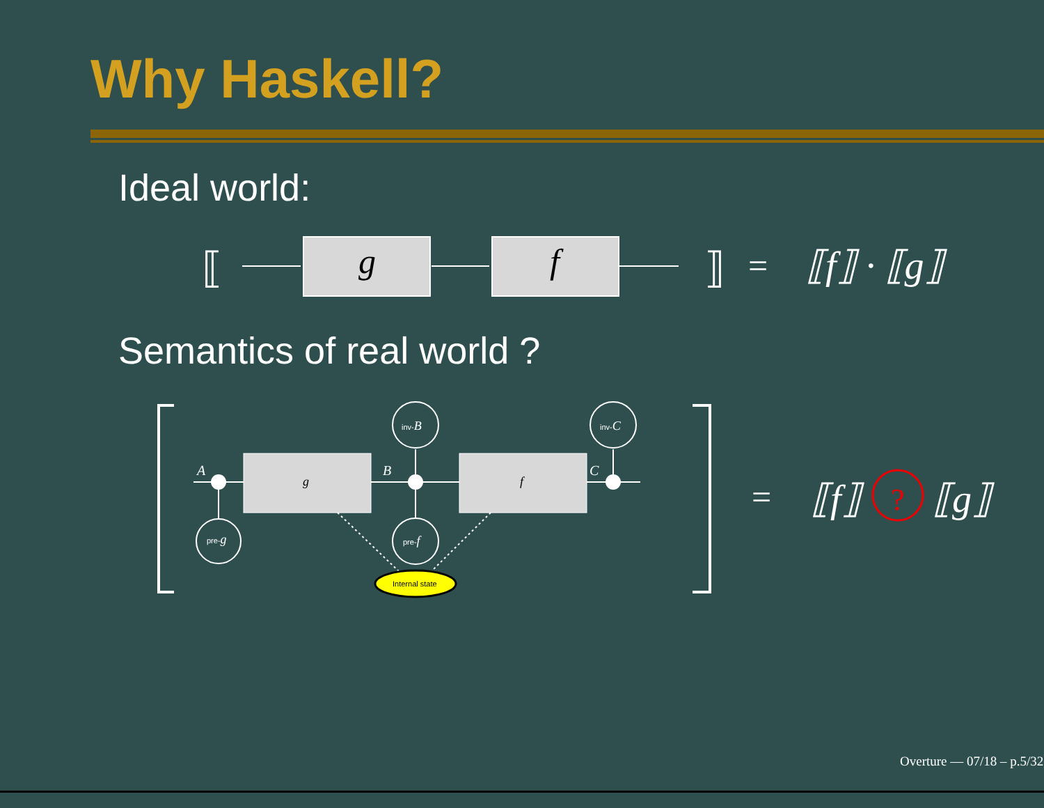Why Haskell?
Ideal world:
Semantics of real world ?
⟦
g
f
⟧
=
⟦f⟧ · ⟦g⟧
A
B
C
g
f
=
⟦f⟧
?
⟦g⟧
inv-B
inv-C
pre-g
pre-f
Internal state
Overture — 07/18 – p.5/32